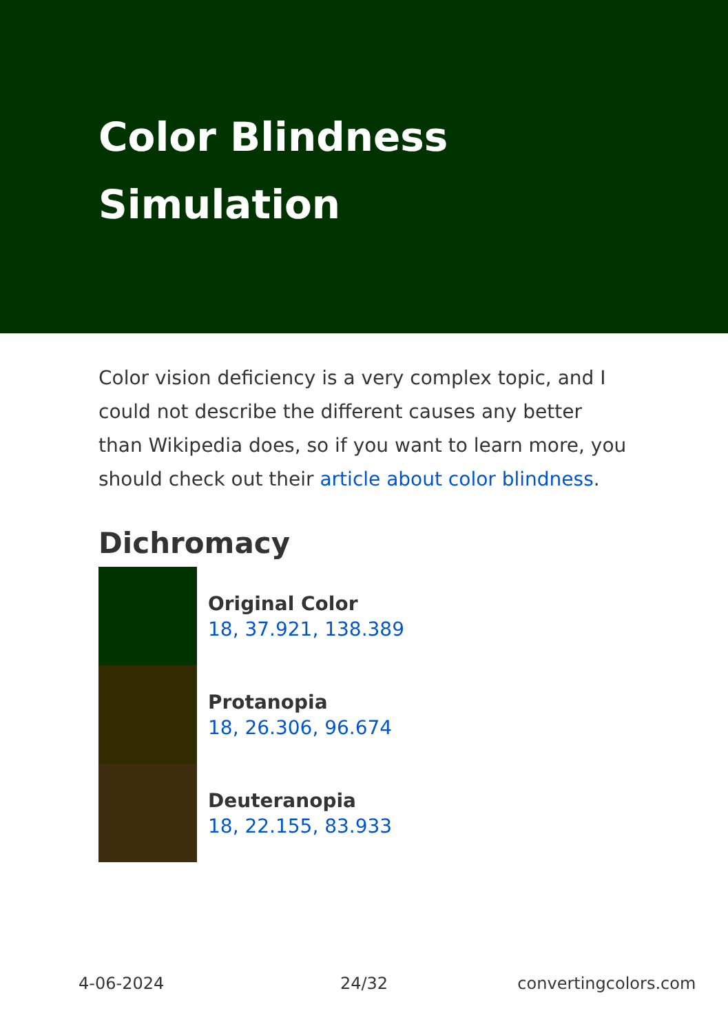Color Blindness Simulation
Color vision deficiency is a very complex topic, and I could not describe the different causes any better than Wikipedia does, so if you want to learn more, you should check out their article about color blindness.
Dichromacy
Original Color
18, 37.921, 138.389
Protanopia
18, 26.306, 96.674
Deuteranopia
18, 22.155, 83.933
4-06-2024 24/32 convertingcolors.com